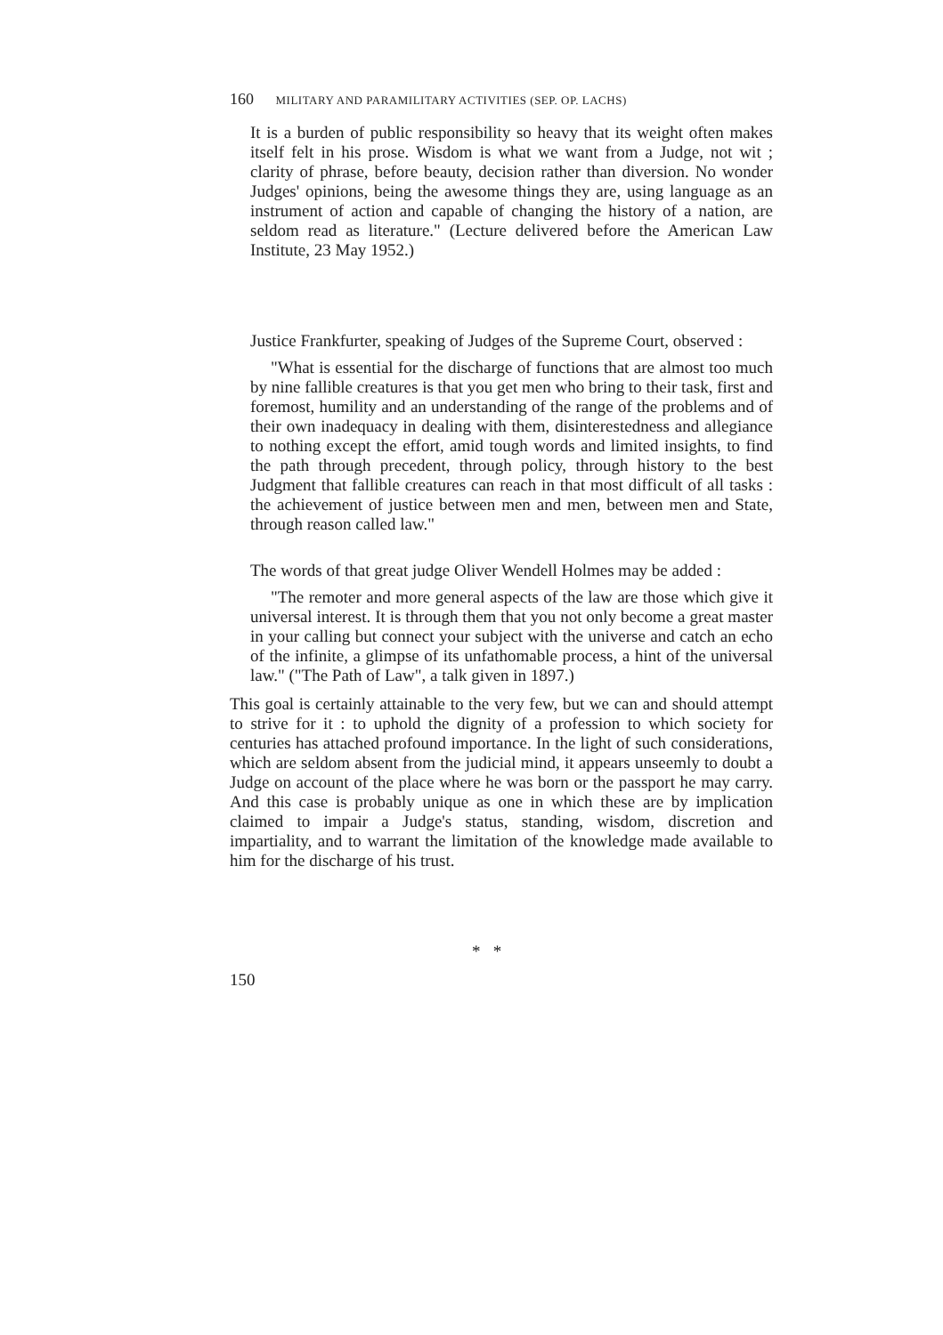160 MILITARY AND PARAMILITARY ACTIVITIES (SEP. OP. LACHS)
It is a burden of public responsibility so heavy that its weight often makes itself felt in his prose. Wisdom is what we want from a Judge, not wit ; clarity of phrase, before beauty, decision rather than diversion. No wonder Judges' opinions, being the awesome things they are, using language as an instrument of action and capable of changing the history of a nation, are seldom read as literature." (Lecture delivered before the American Law Institute, 23 May 1952.)
Justice Frankfurter, speaking of Judges of the Supreme Court, observed :
"What is essential for the discharge of functions that are almost too much by nine fallible creatures is that you get men who bring to their task, first and foremost, humility and an understanding of the range of the problems and of their own inadequacy in dealing with them, disinterestedness and allegiance to nothing except the effort, amid tough words and limited insights, to find the path through precedent, through policy, through history to the best Judgment that fallible creatures can reach in that most difficult of all tasks : the achievement of justice between men and men, between men and State, through reason called law."
The words of that great judge Oliver Wendell Holmes may be added :
"The remoter and more general aspects of the law are those which give it universal interest. It is through them that you not only become a great master in your calling but connect your subject with the universe and catch an echo of the infinite, a glimpse of its unfathomable process, a hint of the universal law." ("The Path of Law", a talk given in 1897.)
This goal is certainly attainable to the very few, but we can and should attempt to strive for it : to uphold the dignity of a profession to which society for centuries has attached profound importance. In the light of such considerations, which are seldom absent from the judicial mind, it appears unseemly to doubt a Judge on account of the place where he was born or the passport he may carry. And this case is probably unique as one in which these are by implication claimed to impair a Judge's status, standing, wisdom, discretion and impartiality, and to warrant the limitation of the knowledge made available to him for the discharge of his trust.
* *
150